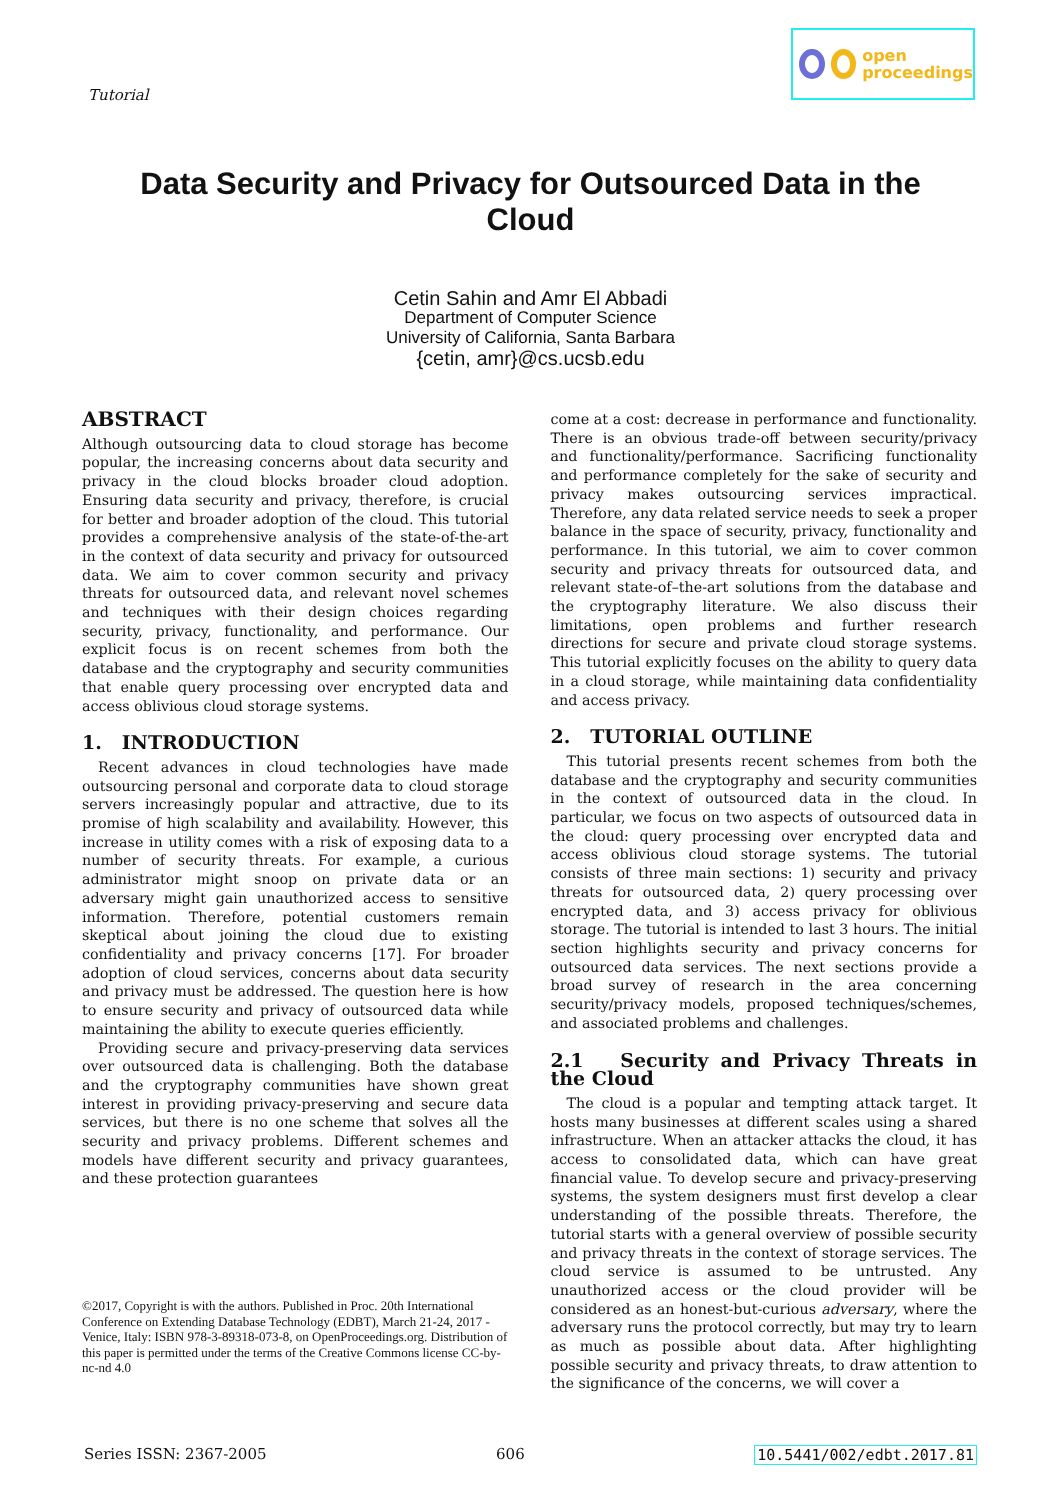Tutorial
open
proceedings
Data Security and Privacy for Outsourced Data in the Cloud
Cetin Sahin and Amr El Abbadi
Department of Computer Science
University of California, Santa Barbara
{cetin, amr}@cs.ucsb.edu
ABSTRACT
Although outsourcing data to cloud storage has become popular, the increasing concerns about data security and privacy in the cloud blocks broader cloud adoption. Ensuring data security and privacy, therefore, is crucial for better and broader adoption of the cloud. This tutorial provides a comprehensive analysis of the state-of-the-art in the context of data security and privacy for outsourced data. We aim to cover common security and privacy threats for outsourced data, and relevant novel schemes and techniques with their design choices regarding security, privacy, functionality, and performance. Our explicit focus is on recent schemes from both the database and the cryptography and security communities that enable query processing over encrypted data and access oblivious cloud storage systems.
1. INTRODUCTION
Recent advances in cloud technologies have made outsourcing personal and corporate data to cloud storage servers increasingly popular and attractive, due to its promise of high scalability and availability. However, this increase in utility comes with a risk of exposing data to a number of security threats. For example, a curious administrator might snoop on private data or an adversary might gain unauthorized access to sensitive information. Therefore, potential customers remain skeptical about joining the cloud due to existing confidentiality and privacy concerns [17]. For broader adoption of cloud services, concerns about data security and privacy must be addressed. The question here is how to ensure security and privacy of outsourced data while maintaining the ability to execute queries efficiently.
Providing secure and privacy-preserving data services over outsourced data is challenging. Both the database and the cryptography communities have shown great interest in providing privacy-preserving and secure data services, but there is no one scheme that solves all the security and privacy problems. Different schemes and models have different security and privacy guarantees, and these protection guarantees
©2017, Copyright is with the authors. Published in Proc. 20th International Conference on Extending Database Technology (EDBT), March 21-24, 2017 - Venice, Italy: ISBN 978-3-89318-073-8, on OpenProceedings.org. Distribution of this paper is permitted under the terms of the Creative Commons license CC-by-nc-nd 4.0
come at a cost: decrease in performance and functionality. There is an obvious trade-off between security/privacy and functionality/performance. Sacrificing functionality and performance completely for the sake of security and privacy makes outsourcing services impractical. Therefore, any data related service needs to seek a proper balance in the space of security, privacy, functionality and performance. In this tutorial, we aim to cover common security and privacy threats for outsourced data, and relevant state-of–the-art solutions from the database and the cryptography literature. We also discuss their limitations, open problems and further research directions for secure and private cloud storage systems. This tutorial explicitly focuses on the ability to query data in a cloud storage, while maintaining data confidentiality and access privacy.
2. TUTORIAL OUTLINE
This tutorial presents recent schemes from both the database and the cryptography and security communities in the context of outsourced data in the cloud. In particular, we focus on two aspects of outsourced data in the cloud: query processing over encrypted data and access oblivious cloud storage systems. The tutorial consists of three main sections: 1) security and privacy threats for outsourced data, 2) query processing over encrypted data, and 3) access privacy for oblivious storage. The tutorial is intended to last 3 hours. The initial section highlights security and privacy concerns for outsourced data services. The next sections provide a broad survey of research in the area concerning security/privacy models, proposed techniques/schemes, and associated problems and challenges.
2.1 Security and Privacy Threats in the Cloud
The cloud is a popular and tempting attack target. It hosts many businesses at different scales using a shared infrastructure. When an attacker attacks the cloud, it has access to consolidated data, which can have great financial value. To develop secure and privacy-preserving systems, the system designers must first develop a clear understanding of the possible threats. Therefore, the tutorial starts with a general overview of possible security and privacy threats in the context of storage services. The cloud service is assumed to be untrusted. Any unauthorized access or the cloud provider will be considered as an honest-but-curious adversary, where the adversary runs the protocol correctly, but may try to learn as much as possible about data. After highlighting possible security and privacy threats, to draw attention to the significance of the concerns, we will cover a
Series ISSN: 2367-2005 606 10.5441/002/edbt.2017.81